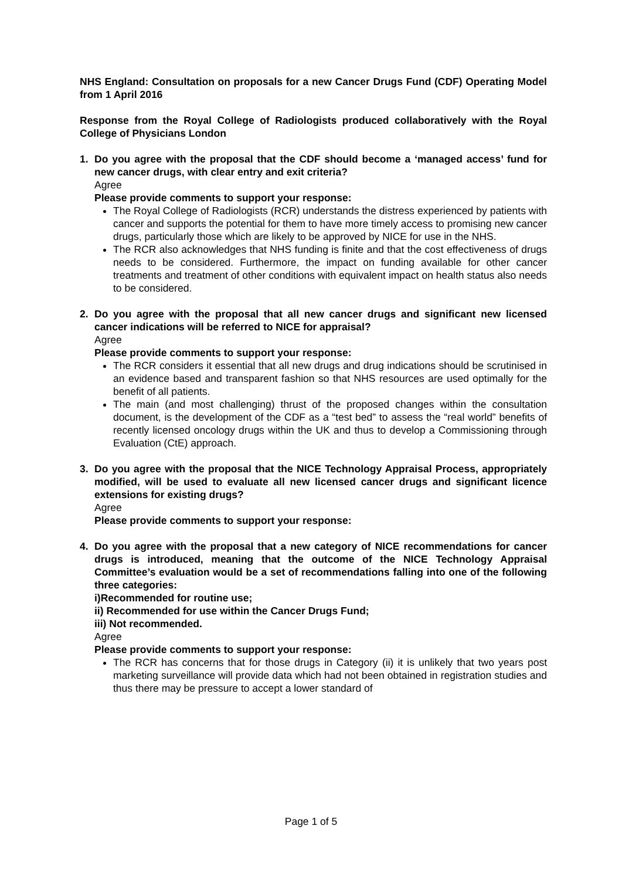NHS England: Consultation on proposals for a new Cancer Drugs Fund (CDF) Operating Model from 1 April 2016
Response from the Royal College of Radiologists produced collaboratively with the Royal College of Physicians London
1. Do you agree with the proposal that the CDF should become a ‘managed access’ fund for new cancer drugs, with clear entry and exit criteria?
Agree
Please provide comments to support your response:
The Royal College of Radiologists (RCR) understands the distress experienced by patients with cancer and supports the potential for them to have more timely access to promising new cancer drugs, particularly those which are likely to be approved by NICE for use in the NHS.
The RCR also acknowledges that NHS funding is finite and that the cost effectiveness of drugs needs to be considered. Furthermore, the impact on funding available for other cancer treatments and treatment of other conditions with equivalent impact on health status also needs to be considered.
2. Do you agree with the proposal that all new cancer drugs and significant new licensed cancer indications will be referred to NICE for appraisal?
Agree
Please provide comments to support your response:
The RCR considers it essential that all new drugs and drug indications should be scrutinised in an evidence based and transparent fashion so that NHS resources are used optimally for the benefit of all patients.
The main (and most challenging) thrust of the proposed changes within the consultation document, is the development of the CDF as a “test bed” to assess the “real world” benefits of recently licensed oncology drugs within the UK and thus to develop a Commissioning through Evaluation (CtE) approach.
3. Do you agree with the proposal that the NICE Technology Appraisal Process, appropriately modified, will be used to evaluate all new licensed cancer drugs and significant licence extensions for existing drugs?
Agree
Please provide comments to support your response:
4. Do you agree with the proposal that a new category of NICE recommendations for cancer drugs is introduced, meaning that the outcome of the NICE Technology Appraisal Committee’s evaluation would be a set of recommendations falling into one of the following three categories:
i)Recommended for routine use;
ii) Recommended for use within the Cancer Drugs Fund;
iii) Not recommended.
Agree
Please provide comments to support your response:
The RCR has concerns that for those drugs in Category (ii) it is unlikely that two years post marketing surveillance will provide data which had not been obtained in registration studies and thus there may be pressure to accept a lower standard of
Page 1 of 5